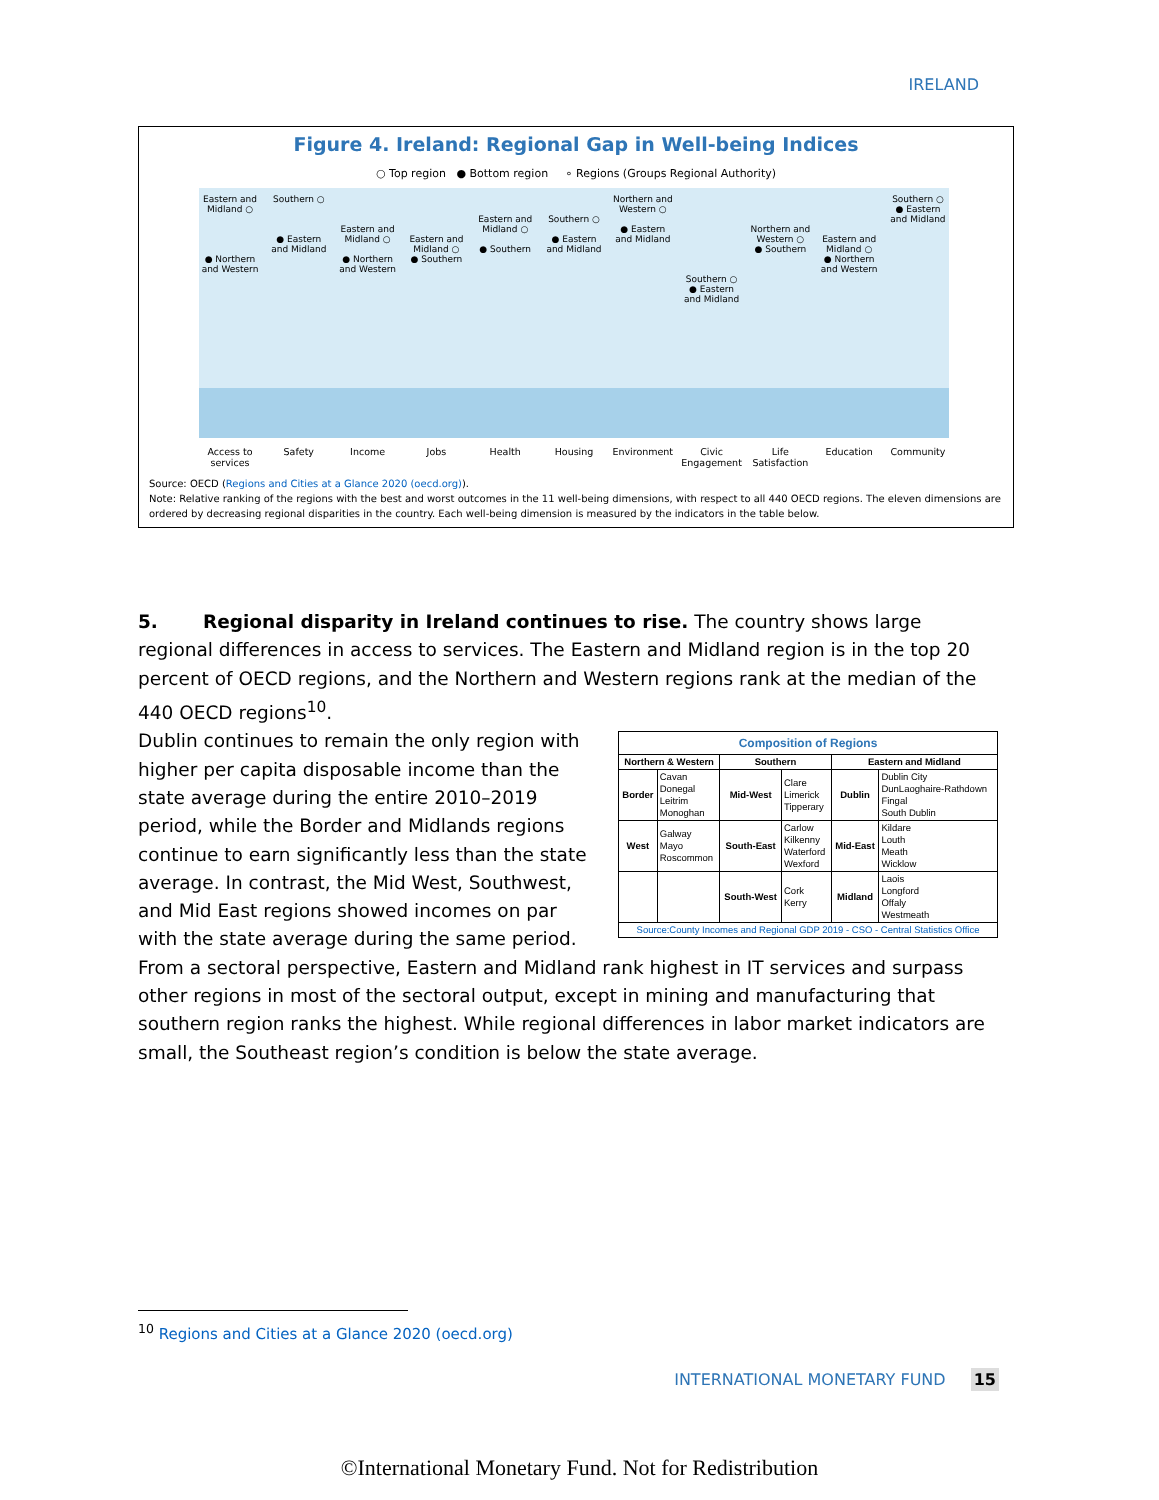IRELAND
Figure 4. Ireland: Regional Gap in Well-being Indices
○ Top region ● Bottom region ∘ Regions (Groups Regional Authority)
Eastern and Midland ○
● Northern and Western
Southern ○
● Eastern and Midland
Eastern and Midland ○
● Northern and Western
Eastern and Midland ○
● Southern
Eastern and Midland ○
● Southern
Southern ○
● Eastern and Midland
Northern and Western ○
● Eastern and Midland
Southern ○
● Eastern and Midland
Northern and Western ○
● Southern
Eastern and Midland ○
● Northern and Western
Southern ○
● Eastern and Midland
Access to services
Safety Income Jobs Health Housing Environment
Civic Engagement
Life Satisfaction
Education Community
Source: OECD (Regions and Cities at a Glance 2020 (oecd.org)).
Note: Relative ranking of the regions with the best and worst outcomes in the 11 well-being dimensions, with respect to all 440 OECD regions. The eleven dimensions are ordered by decreasing regional disparities in the country. Each well-being dimension is measured by the indicators in the table below.
5. Regional disparity in Ireland continues to rise. The country shows large regional differences in access to services. The Eastern and Midland region is in the top 20 percent of OECD regions, and the Northern and Western regions rank at the median of the 440 OECD regions<sup>10</sup>.
| Composition of Regions | | | | | |
| --- | --- | --- | --- | --- | --- |
| Northern & Western | | Southern | | Eastern and Midland | |
| Border | Cavan Donegal Leitrim Monoghan | Mid-West | Clare Limerick Tipperary | Dublin | Dublin City DunLaoghaire-Rathdown Fingal South Dublin |
| West | Galway Mayo Roscommon | South-East | Carlow Kilkenny Waterford Wexford | Mid-East | Kildare Louth Meath Wicklow |
| | | South-West | Cork Kerry | Midland | Laois Longford Offaly Westmeath |
| Source:County Incomes and Regional GDP 2019 - CSO - Central Statistics Office | | | | | |
Dublin continues to remain the only region with higher per capita disposable income than the state average during the entire 2010–2019 period, while the Border and Midlands regions continue to earn significantly less than the state average. In contrast, the Mid West, Southwest, and Mid East regions showed incomes on par with the state average during the same period. From a sectoral perspective, Eastern and Midland rank highest in IT services and surpass other regions in most of the sectoral output, except in mining and manufacturing that southern region ranks the highest. While regional differences in labor market indicators are small, the Southeast region’s condition is below the state average.
<sup>10</sup> Regions and Cities at a Glance 2020 (oecd.org)
INTERNATIONAL MONETARY FUND 15
©International Monetary Fund. Not for Redistribution